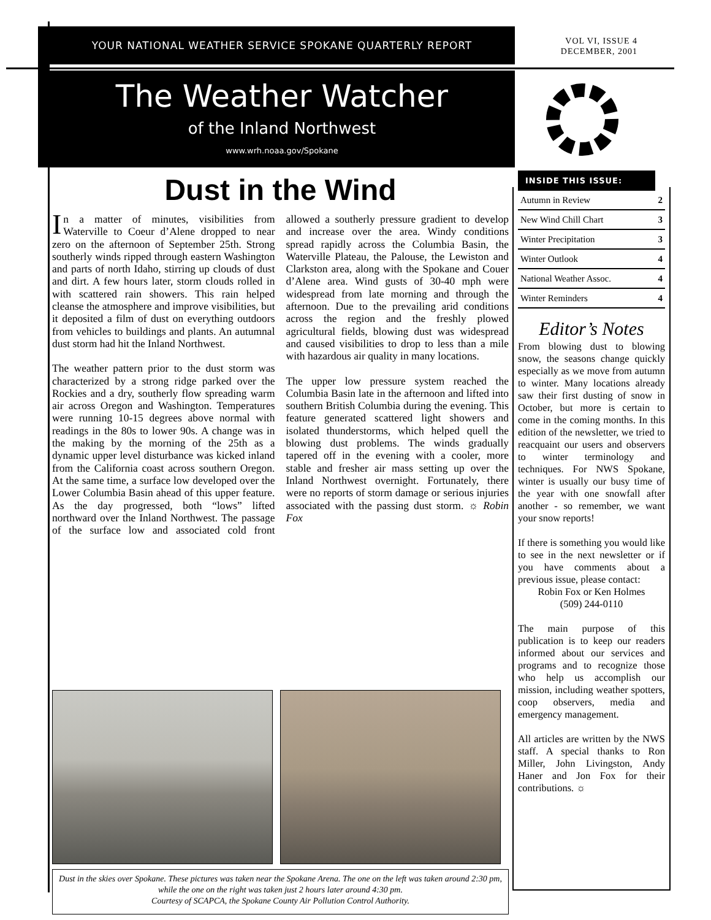YOUR NATIONAL WEATHER SERVICE SPOKANE QUARTERLY REPORT
VOL VI, ISSUE 4
DECEMBER, 2001
The Weather Watcher
of the Inland Northwest
www.wrh.noaa.gov/Spokane
Dust in the Wind
In a matter of minutes, visibilities from Waterville to Coeur d’Alene dropped to near zero on the afternoon of September 25th. Strong southerly winds ripped through eastern Washington and parts of north Idaho, stirring up clouds of dust and dirt. A few hours later, storm clouds rolled in with scattered rain showers. This rain helped cleanse the atmosphere and improve visibilities, but it deposited a film of dust on everything outdoors from vehicles to buildings and plants. An autumnal dust storm had hit the Inland Northwest.
The weather pattern prior to the dust storm was characterized by a strong ridge parked over the Rockies and a dry, southerly flow spreading warm air across Oregon and Washington. Temperatures were running 10-15 degrees above normal with readings in the 80s to lower 90s. A change was in the making by the morning of the 25th as a dynamic upper level disturbance was kicked inland from the California coast across southern Oregon. At the same time, a surface low developed over the Lower Columbia Basin ahead of this upper feature. As the day progressed, both “lows” lifted northward over the Inland Northwest. The passage of the surface low and associated cold front allowed a southerly pressure gradient to develop and increase over the area. Windy conditions spread rapidly across the Columbia Basin, the Waterville Plateau, the Palouse, the Lewiston and Clarkston area, along with the Spokane and Couer d’Alene area. Wind gusts of 30-40 mph were widespread from late morning and through the afternoon. Due to the prevailing arid conditions across the region and the freshly plowed agricultural fields, blowing dust was widespread and caused visibilities to drop to less than a mile with hazardous air quality in many locations.
The upper low pressure system reached the Columbia Basin late in the afternoon and lifted into southern British Columbia during the evening. This feature generated scattered light showers and isolated thunderstorms, which helped quell the blowing dust problems. The winds gradually tapered off in the evening with a cooler, more stable and fresher air mass setting up over the Inland Northwest overnight. Fortunately, there were no reports of storm damage or serious injuries associated with the passing dust storm. ☼ Robin Fox
Dust in the skies over Spokane. These pictures was taken near the Spokane Arena. The one on the left was taken around 2:30 pm, while the one on the right was taken just 2 hours later around 4:30 pm.
Courtesy of SCAPCA, the Spokane County Air Pollution Control Authority.
INSIDE THIS ISSUE:
| Autumn in Review | 2 |
| New Wind Chill Chart | 3 |
| Winter Precipitation | 3 |
| Winter Outlook | 4 |
| National Weather Assoc. | 4 |
| Winter Reminders | 4 |
Editor’s Notes
From blowing dust to blowing snow, the seasons change quickly especially as we move from autumn to winter. Many locations already saw their first dusting of snow in October, but more is certain to come in the coming months. In this edition of the newsletter, we tried to reacquaint our users and observers to winter terminology and techniques. For NWS Spokane, winter is usually our busy time of the year with one snowfall after another - so remember, we want your snow reports!
If there is something you would like to see in the next newsletter or if you have comments about a previous issue, please contact:
Robin Fox or Ken Holmes
(509) 244-0110
The main purpose of this publication is to keep our readers informed about our services and programs and to recognize those who help us accomplish our mission, including weather spotters, coop observers, media and emergency management.
All articles are written by the NWS staff. A special thanks to Ron Miller, John Livingston, Andy Haner and Jon Fox for their contributions. ☼